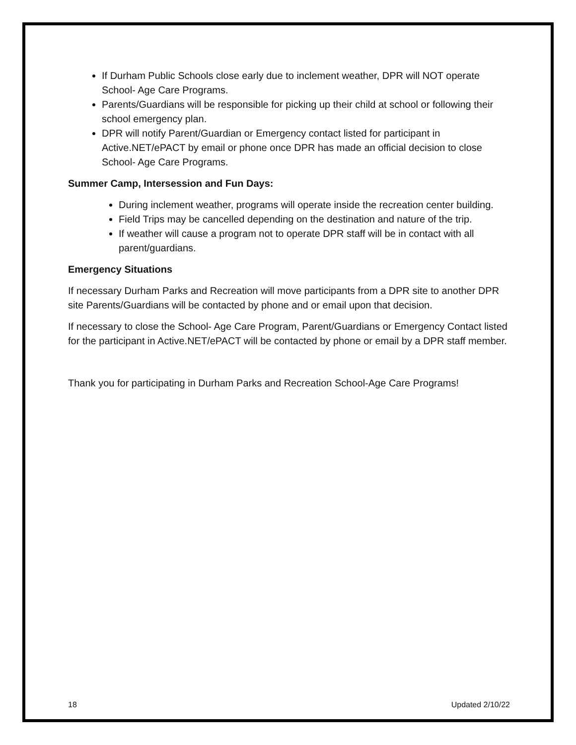If Durham Public Schools close early due to inclement weather, DPR will NOT operate School- Age Care Programs.
Parents/Guardians will be responsible for picking up their child at school or following their school emergency plan.
DPR will notify Parent/Guardian or Emergency contact listed for participant in Active.NET/ePACT by email or phone once DPR has made an official decision to close School- Age Care Programs.
Summer Camp, Intersession and Fun Days:
During inclement weather, programs will operate inside the recreation center building.
Field Trips may be cancelled depending on the destination and nature of the trip.
If weather will cause a program not to operate DPR staff will be in contact with all parent/guardians.
Emergency Situations
If necessary Durham Parks and Recreation will move participants from a DPR site to another DPR site Parents/Guardians will be contacted by phone and or email upon that decision.
If necessary to close the School- Age Care Program, Parent/Guardians or Emergency Contact listed for the participant in Active.NET/ePACT will be contacted by phone or email by a DPR staff member.
Thank you for participating in Durham Parks and Recreation School-Age Care Programs!
18 Updated 2/10/22